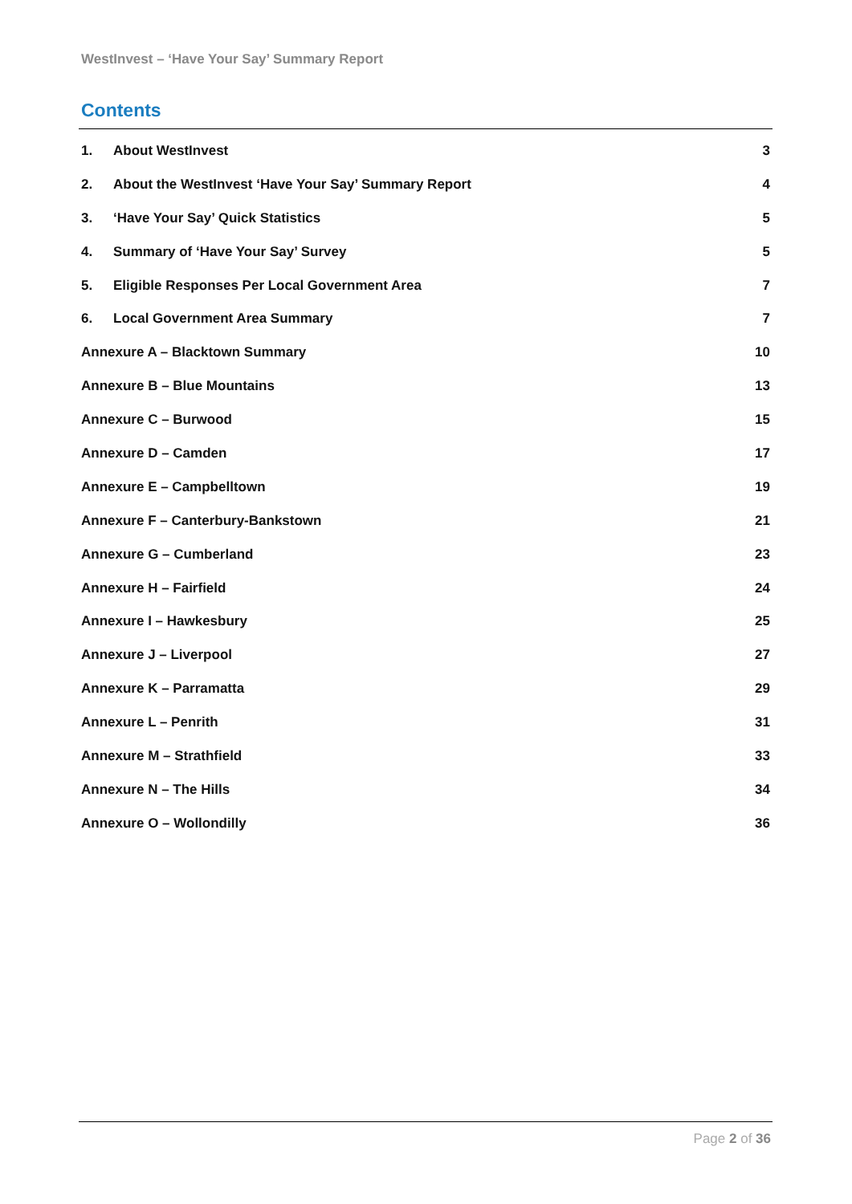WestInvest – ‘Have Your Say’ Summary Report
Contents
1. About WestInvest 3
2. About the WestInvest ‘Have Your Say’ Summary Report 4
3. ‘Have Your Say’ Quick Statistics 5
4. Summary of ‘Have Your Say’ Survey 5
5. Eligible Responses Per Local Government Area 7
6. Local Government Area Summary 7
Annexure A – Blacktown Summary 10
Annexure B – Blue Mountains 13
Annexure C – Burwood 15
Annexure D – Camden 17
Annexure E – Campbelltown 19
Annexure F – Canterbury-Bankstown 21
Annexure G – Cumberland 23
Annexure H – Fairfield 24
Annexure I – Hawkesbury 25
Annexure J – Liverpool 27
Annexure K – Parramatta 29
Annexure L – Penrith 31
Annexure M – Strathfield 33
Annexure N – The Hills 34
Annexure O – Wollondilly 36
Page 2 of 36